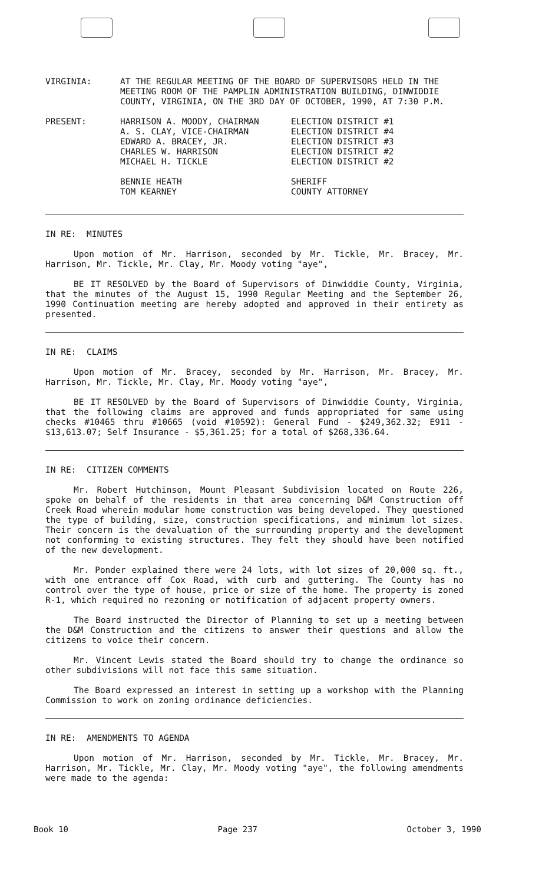VIRGINIA: AT THE REGULAR MEETING OF THE BOARD OF SUPERVISORS HELD IN THE MEETING ROOM OF THE PAMPLIN ADMINISTRATION BUILDING, DINWIDDIE COUNTY, VIRGINIA, ON THE 3RD DAY OF OCTOBER, 1990, AT 7:30 P.M.
PRESENT: HARRISON A. MOODY, CHAIRMAN
A. S. CLAY, VICE-CHAIRMAN
EDWARD A. BRACEY, JR.
CHARLES W. HARRISON
MICHAEL H. TICKLE
BENNIE HEATH
TOM KEARNEY
ELECTION DISTRICT #1
ELECTION DISTRICT #4
ELECTION DISTRICT #3
ELECTION DISTRICT #2
ELECTION DISTRICT #2
SHERIFF
COUNTY ATTORNEY
IN RE: MINUTES
Upon motion of Mr. Harrison, seconded by Mr. Tickle, Mr. Bracey, Mr. Harrison, Mr. Tickle, Mr. Clay, Mr. Moody voting "aye",
BE IT RESOLVED by the Board of Supervisors of Dinwiddie County, Virginia, that the minutes of the August 15, 1990 Regular Meeting and the September 26, 1990 Continuation meeting are hereby adopted and approved in their entirety as presented.
IN RE: CLAIMS
Upon motion of Mr. Bracey, seconded by Mr. Harrison, Mr. Bracey, Mr. Harrison, Mr. Tickle, Mr. Clay, Mr. Moody voting "aye",
BE IT RESOLVED by the Board of Supervisors of Dinwiddie County, Virginia, that the following claims are approved and funds appropriated for same using checks #10465 thru #10665 (void #10592): General Fund - $249,362.32; E911 - $13,613.07; Self Insurance - $5,361.25; for a total of $268,336.64.
IN RE: CITIZEN COMMENTS
Mr. Robert Hutchinson, Mount Pleasant Subdivision located on Route 226, spoke on behalf of the residents in that area concerning D&M Construction off Creek Road wherein modular home construction was being developed. They questioned the type of building, size, construction specifications, and minimum lot sizes. Their concern is the devaluation of the surrounding property and the development not conforming to existing structures. They felt they should have been notified of the new development.
Mr. Ponder explained there were 24 lots, with lot sizes of 20,000 sq. ft., with one entrance off Cox Road, with curb and guttering. The County has no control over the type of house, price or size of the home. The property is zoned R-1, which required no rezoning or notification of adjacent property owners.
The Board instructed the Director of Planning to set up a meeting between the D&M Construction and the citizens to answer their questions and allow the citizens to voice their concern.
Mr. Vincent Lewis stated the Board should try to change the ordinance so other subdivisions will not face this same situation.
The Board expressed an interest in setting up a workshop with the Planning Commission to work on zoning ordinance deficiencies.
IN RE: AMENDMENTS TO AGENDA
Upon motion of Mr. Harrison, seconded by Mr. Tickle, Mr. Bracey, Mr. Harrison, Mr. Tickle, Mr. Clay, Mr. Moody voting "aye", the following amendments were made to the agenda:
Book 10 Page 237 October 3, 1990